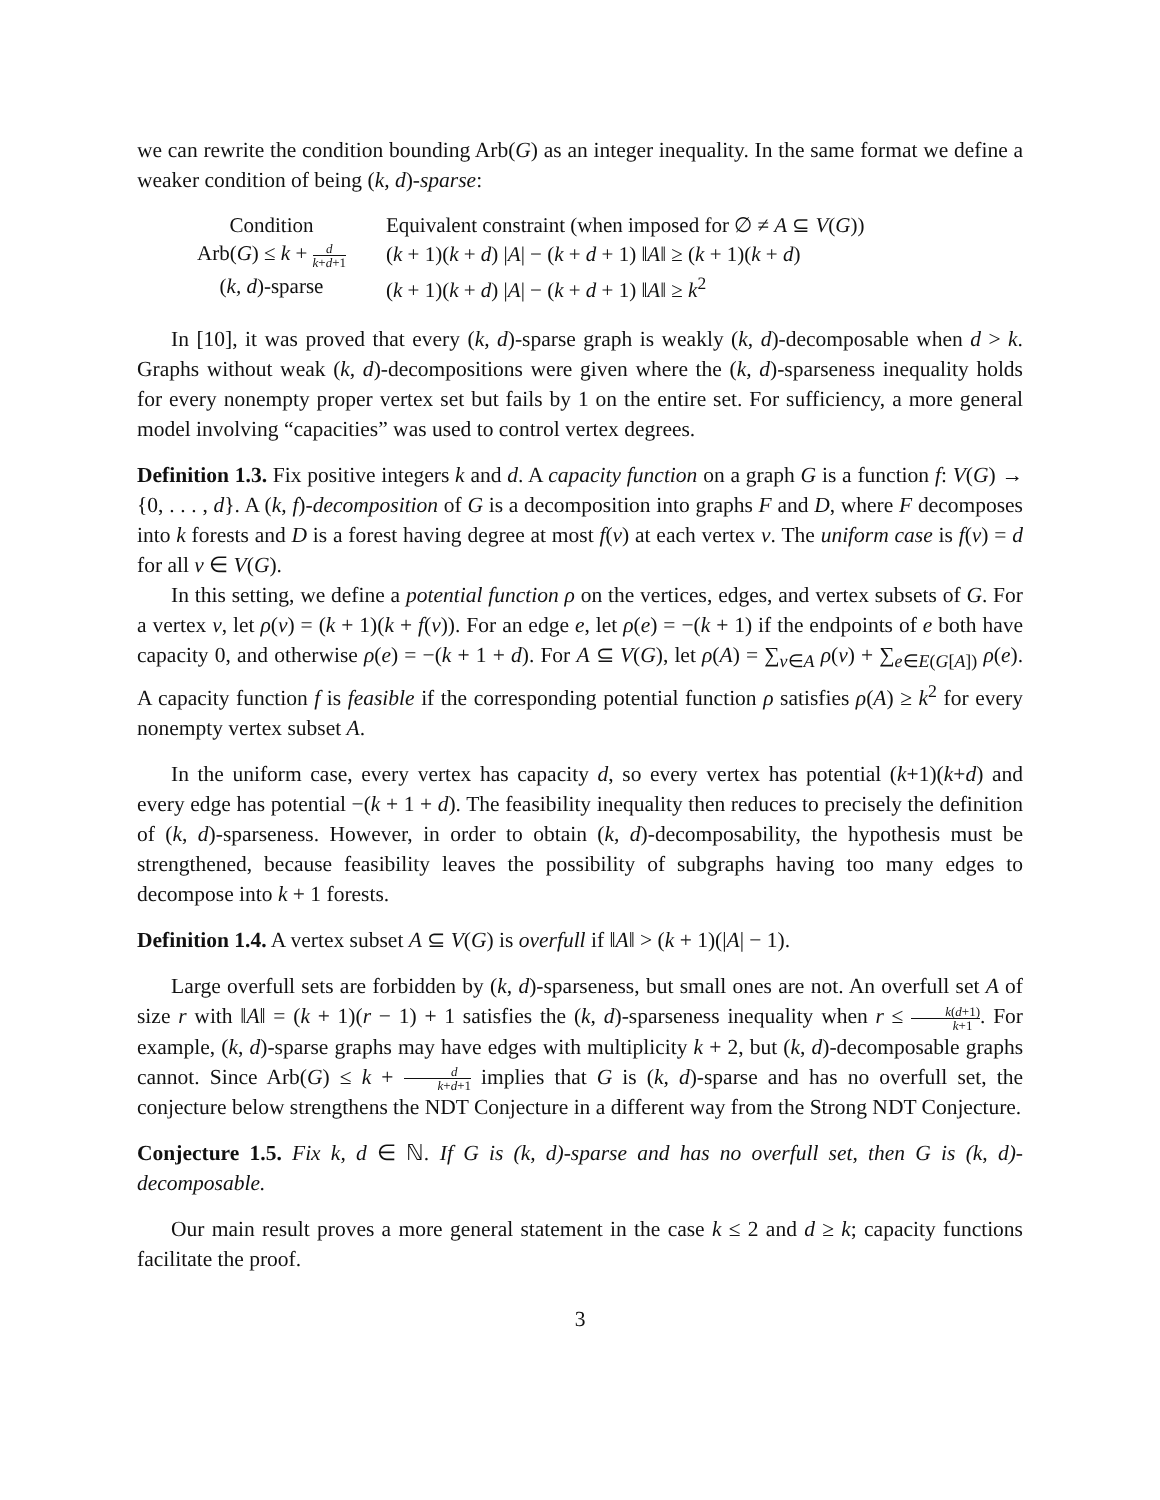we can rewrite the condition bounding Arb(G) as an integer inequality. In the same format we define a weaker condition of being (k, d)-sparse:
| Condition | Equivalent constraint (when imposed for ∅ ≠ A ⊆ V ( G )) |
| --- | --- |
| Arb( G ) ≤ k + d k + d +1 | ( k + 1)( k + d ) / A / − ( k + d + 1) ‖ A ‖ ≥ ( k + 1)( k + d ) |
| ( k, d )-sparse | ( k + 1)( k + d ) / A / − ( k + d + 1) ‖ A ‖ ≥ k<sup>2</sup> |
In [10], it was proved that every (k, d)-sparse graph is weakly (k, d)-decomposable when d > k. Graphs without weak (k, d)-decompositions were given where the (k, d)-sparseness inequality holds for every nonempty proper vertex set but fails by 1 on the entire set. For sufficiency, a more general model involving “capacities” was used to control vertex degrees.
Definition 1.3. Fix positive integers k and d. A capacity function on a graph G is a function f: V(G) → {0, . . . , d}. A (k, f)-decomposition of G is a decomposition into graphs F and D, where F decomposes into k forests and D is a forest having degree at most f(v) at each vertex v. The uniform case is f(v) = d for all v ∈ V(G).
In this setting, we define a potential function ρ on the vertices, edges, and vertex subsets of G. For a vertex v, let ρ(v) = (k + 1)(k + f(v)). For an edge e, let ρ(e) = −(k + 1) if the endpoints of e both have capacity 0, and otherwise ρ(e) = −(k + 1 + d). For A ⊆ V(G), let ρ(A) = ∑<sub>v∈A</sub> ρ(v) + ∑<sub>e∈E(G[A])</sub> ρ(e). A capacity function f is feasible if the corresponding potential function ρ satisfies ρ(A) ≥ k<sup>2</sup> for every nonempty vertex subset A.
In the uniform case, every vertex has capacity d, so every vertex has potential (k+1)(k+d) and every edge has potential −(k + 1 + d). The feasibility inequality then reduces to precisely the definition of (k, d)-sparseness. However, in order to obtain (k, d)-decomposability, the hypothesis must be strengthened, because feasibility leaves the possibility of subgraphs having too many edges to decompose into k + 1 forests.
Definition 1.4. A vertex subset A ⊆ V(G) is overfull if ‖A‖ > (k + 1)(|A| − 1).
Large overfull sets are forbidden by (k, d)-sparseness, but small ones are not. An overfull set A of size r with ‖A‖ = (k + 1)(r − 1) + 1 satisfies the (k, d)-sparseness inequality when r ≤ k(d+1) k+1. For example, (k, d)-sparse graphs may have edges with multiplicity k + 2, but (k, d)-decomposable graphs cannot. Since Arb(G) ≤ k + d k+d+1 implies that G is (k, d)-sparse and has no overfull set, the conjecture below strengthens the NDT Conjecture in a different way from the Strong NDT Conjecture.
Conjecture 1.5. Fix k, d ∈ ℕ. If G is (k, d)-sparse and has no overfull set, then G is (k, d)-decomposable.
Our main result proves a more general statement in the case k ≤ 2 and d ≥ k; capacity functions facilitate the proof.
3